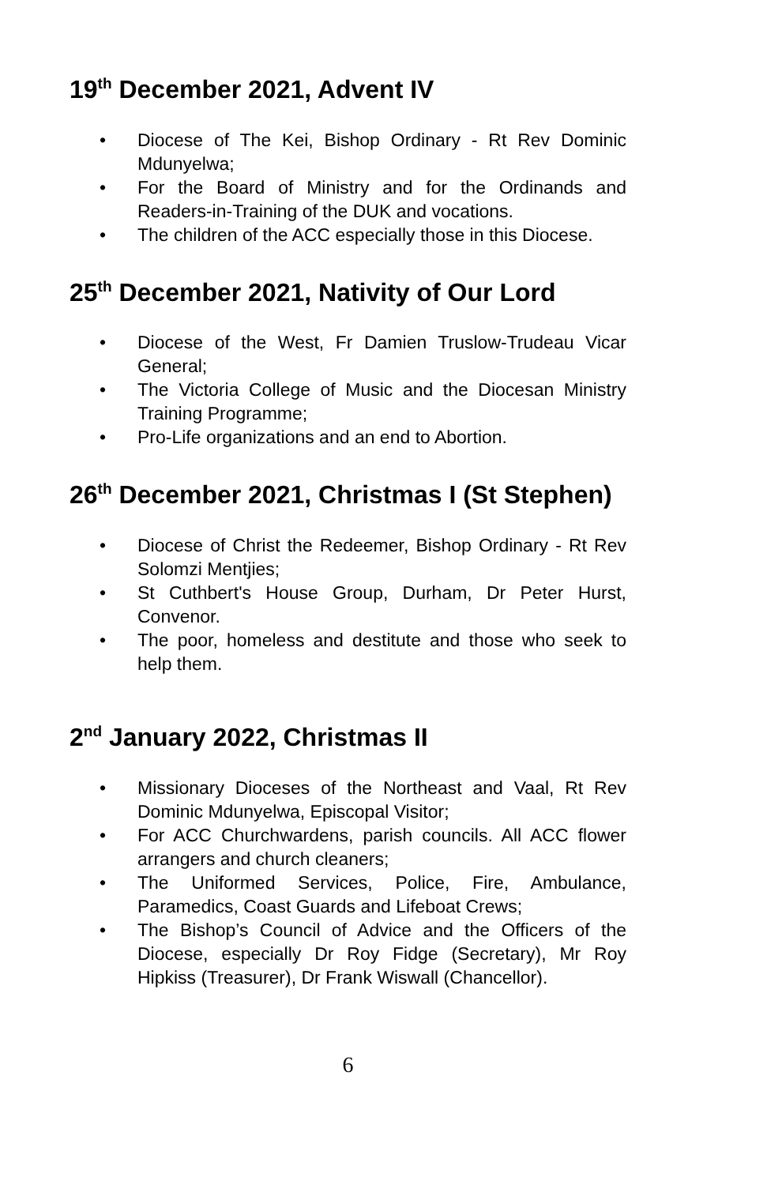19<sup>th</sup> December 2021, Advent IV
• Diocese of The Kei, Bishop Ordinary - Rt Rev Dominic Mdunyelwa;
• For the Board of Ministry and for the Ordinands and Readers-in-Training of the DUK and vocations.
• The children of the ACC especially those in this Diocese.
25<sup>th</sup> December 2021, Nativity of Our Lord
• Diocese of the West, Fr Damien Truslow-Trudeau Vicar General;
• The Victoria College of Music and the Diocesan Ministry Training Programme;
• Pro-Life organizations and an end to Abortion.
26<sup>th</sup> December 2021, Christmas I (St Stephen)
• Diocese of Christ the Redeemer, Bishop Ordinary - Rt Rev Solomzi Mentjies;
• St Cuthbert's House Group, Durham, Dr Peter Hurst, Convenor.
• The poor, homeless and destitute and those who seek to help them.
2<sup>nd</sup> January 2022, Christmas II
• Missionary Dioceses of the Northeast and Vaal, Rt Rev Dominic Mdunyelwa, Episcopal Visitor;
• For ACC Churchwardens, parish councils. All ACC flower arrangers and church cleaners;
• The Uniformed Services, Police, Fire, Ambulance, Paramedics, Coast Guards and Lifeboat Crews;
• The Bishop’s Council of Advice and the Officers of the Diocese, especially Dr Roy Fidge (Secretary), Mr Roy Hipkiss (Treasurer), Dr Frank Wiswall (Chancellor).
6